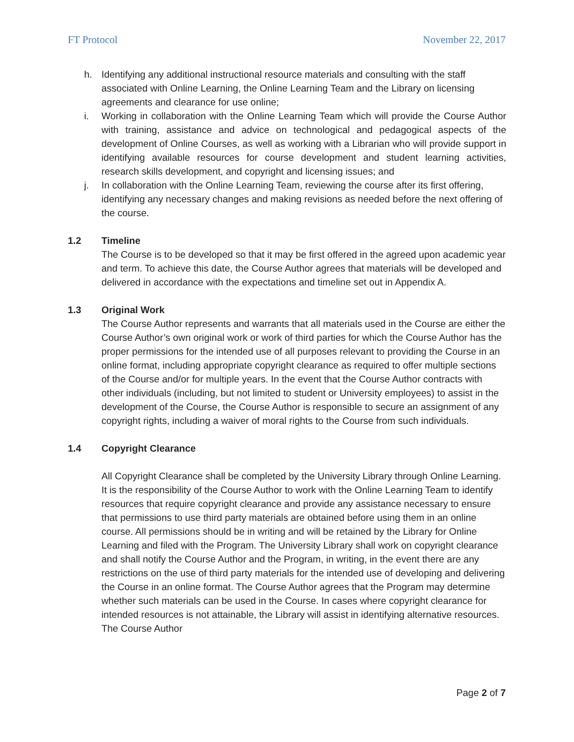FT Protocol November 22, 2017
h. Identifying any additional instructional resource materials and consulting with the staff associated with Online Learning, the Online Learning Team and the Library on licensing agreements and clearance for use online;
i. Working in collaboration with the Online Learning Team which will provide the Course Author with training, assistance and advice on technological and pedagogical aspects of the development of Online Courses, as well as working with a Librarian who will provide support in identifying available resources for course development and student learning activities, research skills development, and copyright and licensing issues; and
j. In collaboration with the Online Learning Team, reviewing the course after its first offering, identifying any necessary changes and making revisions as needed before the next offering of the course.
1.2 Timeline
The Course is to be developed so that it may be first offered in the agreed upon academic year and term. To achieve this date, the Course Author agrees that materials will be developed and delivered in accordance with the expectations and timeline set out in Appendix A.
1.3 Original Work
The Course Author represents and warrants that all materials used in the Course are either the Course Author’s own original work or work of third parties for which the Course Author has the proper permissions for the intended use of all purposes relevant to providing the Course in an online format, including appropriate copyright clearance as required to offer multiple sections of the Course and/or for multiple years. In the event that the Course Author contracts with other individuals (including, but not limited to student or University employees) to assist in the development of the Course, the Course Author is responsible to secure an assignment of any copyright rights, including a waiver of moral rights to the Course from such individuals.
1.4 Copyright Clearance
All Copyright Clearance shall be completed by the University Library through Online Learning. It is the responsibility of the Course Author to work with the Online Learning Team to identify resources that require copyright clearance and provide any assistance necessary to ensure that permissions to use third party materials are obtained before using them in an online course. All permissions should be in writing and will be retained by the Library for Online Learning and filed with the Program. The University Library shall work on copyright clearance and shall notify the Course Author and the Program, in writing, in the event there are any restrictions on the use of third party materials for the intended use of developing and delivering the Course in an online format. The Course Author agrees that the Program may determine whether such materials can be used in the Course. In cases where copyright clearance for intended resources is not attainable, the Library will assist in identifying alternative resources. The Course Author
Page 2 of 7